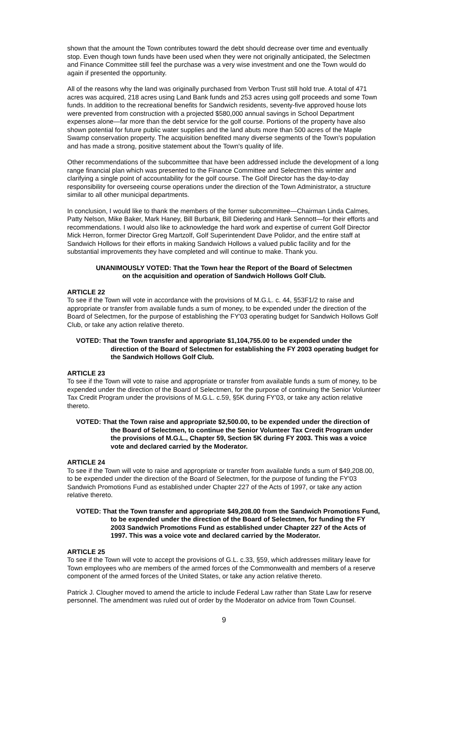shown that the amount the Town contributes toward the debt should decrease over time and eventually stop. Even though town funds have been used when they were not originally anticipated, the Selectmen and Finance Committee still feel the purchase was a very wise investment and one the Town would do again if presented the opportunity.
All of the reasons why the land was originally purchased from Verbon Trust still hold true. A total of 471 acres was acquired, 218 acres using Land Bank funds and 253 acres using golf proceeds and some Town funds. In addition to the recreational benefits for Sandwich residents, seventy-five approved house lots were prevented from construction with a projected $580,000 annual savings in School Department expenses alone—far more than the debt service for the golf course. Portions of the property have also shown potential for future public water supplies and the land abuts more than 500 acres of the Maple Swamp conservation property. The acquisition benefited many diverse segments of the Town's population and has made a strong, positive statement about the Town's quality of life.
Other recommendations of the subcommittee that have been addressed include the development of a long range financial plan which was presented to the Finance Committee and Selectmen this winter and clarifying a single point of accountability for the golf course. The Golf Director has the day-to-day responsibility for overseeing course operations under the direction of the Town Administrator, a structure similar to all other municipal departments.
In conclusion, I would like to thank the members of the former subcommittee—Chairman Linda Calmes, Patty Nelson, Mike Baker, Mark Haney, Bill Burbank, Bill Diedering and Hank Sennott—for their efforts and recommendations. I would also like to acknowledge the hard work and expertise of current Golf Director Mick Herron, former Director Greg Martzolf, Golf Superintendent Dave Polidor, and the entire staff at Sandwich Hollows for their efforts in making Sandwich Hollows a valued public facility and for the substantial improvements they have completed and will continue to make. Thank you.
UNANIMOUSLY VOTED: That the Town hear the Report of the Board of Selectmen
on the acquisition and operation of Sandwich Hollows Golf Club.
ARTICLE 22
To see if the Town will vote in accordance with the provisions of M.G.L. c. 44, §53F1/2 to raise and appropriate or transfer from available funds a sum of money, to be expended under the direction of the Board of Selectmen, for the purpose of establishing the FY'03 operating budget for Sandwich Hollows Golf Club, or take any action relative thereto.
VOTED: That the Town transfer and appropriate $1,104,755.00 to be expended under the direction of the Board of Selectmen for establishing the FY 2003 operating budget for the Sandwich Hollows Golf Club.
ARTICLE 23
To see if the Town will vote to raise and appropriate or transfer from available funds a sum of money, to be expended under the direction of the Board of Selectmen, for the purpose of continuing the Senior Volunteer Tax Credit Program under the provisions of M.G.L. c.59, §5K during FY'03, or take any action relative thereto.
VOTED: That the Town raise and appropriate $2,500.00, to be expended under the direction of the Board of Selectmen, to continue the Senior Volunteer Tax Credit Program under the provisions of M.G.L., Chapter 59, Section 5K during FY 2003. This was a voice vote and declared carried by the Moderator.
ARTICLE 24
To see if the Town will vote to raise and appropriate or transfer from available funds a sum of $49,208.00, to be expended under the direction of the Board of Selectmen, for the purpose of funding the FY'03 Sandwich Promotions Fund as established under Chapter 227 of the Acts of 1997, or take any action relative thereto.
VOTED: That the Town transfer and appropriate $49,208.00 from the Sandwich Promotions Fund, to be expended under the direction of the Board of Selectmen, for funding the FY 2003 Sandwich Promotions Fund as established under Chapter 227 of the Acts of 1997. This was a voice vote and declared carried by the Moderator.
ARTICLE 25
To see if the Town will vote to accept the provisions of G.L. c.33, §59, which addresses military leave for Town employees who are members of the armed forces of the Commonwealth and members of a reserve component of the armed forces of the United States, or take any action relative thereto.
Patrick J. Clougher moved to amend the article to include Federal Law rather than State Law for reserve personnel. The amendment was ruled out of order by the Moderator on advice from Town Counsel.
9